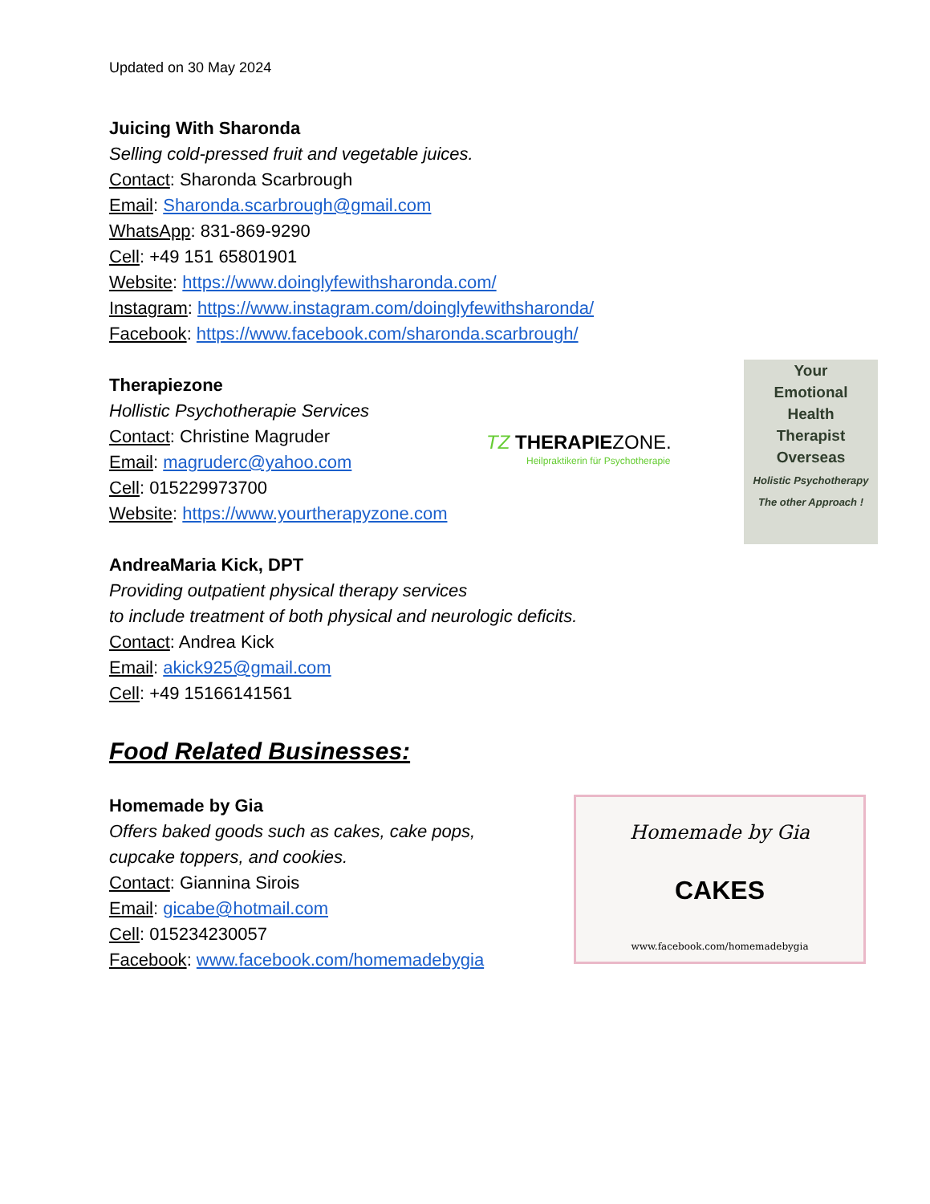Updated on 30 May 2024
Juicing With Sharonda
Selling cold-pressed fruit and vegetable juices.
Contact: Sharonda Scarbrough
Email: Sharonda.scarbrough@gmail.com
WhatsApp: 831-869-9290
Cell: +49 151 65801901
Website: https://www.doinglyfewithsharonda.com/
Instagram: https://www.instagram.com/doinglyfewithsharonda/
Facebook: https://www.facebook.com/sharonda.scarbrough/
Therapiezone
Hollistic Psychotherapie Services
Contact: Christine Magruder
Email: magruderc@yahoo.com
Cell: 015229973700
Website: https://www.yourtherapyzone.com
AndreaMaria Kick, DPT
Providing outpatient physical therapy services
to include treatment of both physical and neurologic deficits.
Contact: Andrea Kick
Email: akick925@gmail.com
Cell: +49 15166141561
Food Related Businesses:
Homemade by Gia
Offers baked goods such as cakes, cake pops,
cupcake toppers, and cookies.
Contact: Giannina Sirois
Email: gicabe@hotmail.com
Cell: 015234230057
Facebook: www.facebook.com/homemadebygia
TZ THERAPIEZONE.
Heilpraktikerin für Psychotherapie
Your
Emotional
Health
Therapist
Overseas
Holistic Psychotherapy
The other Approach !
Homemade by Gia
CAKES
www.facebook.com/homemadebygia